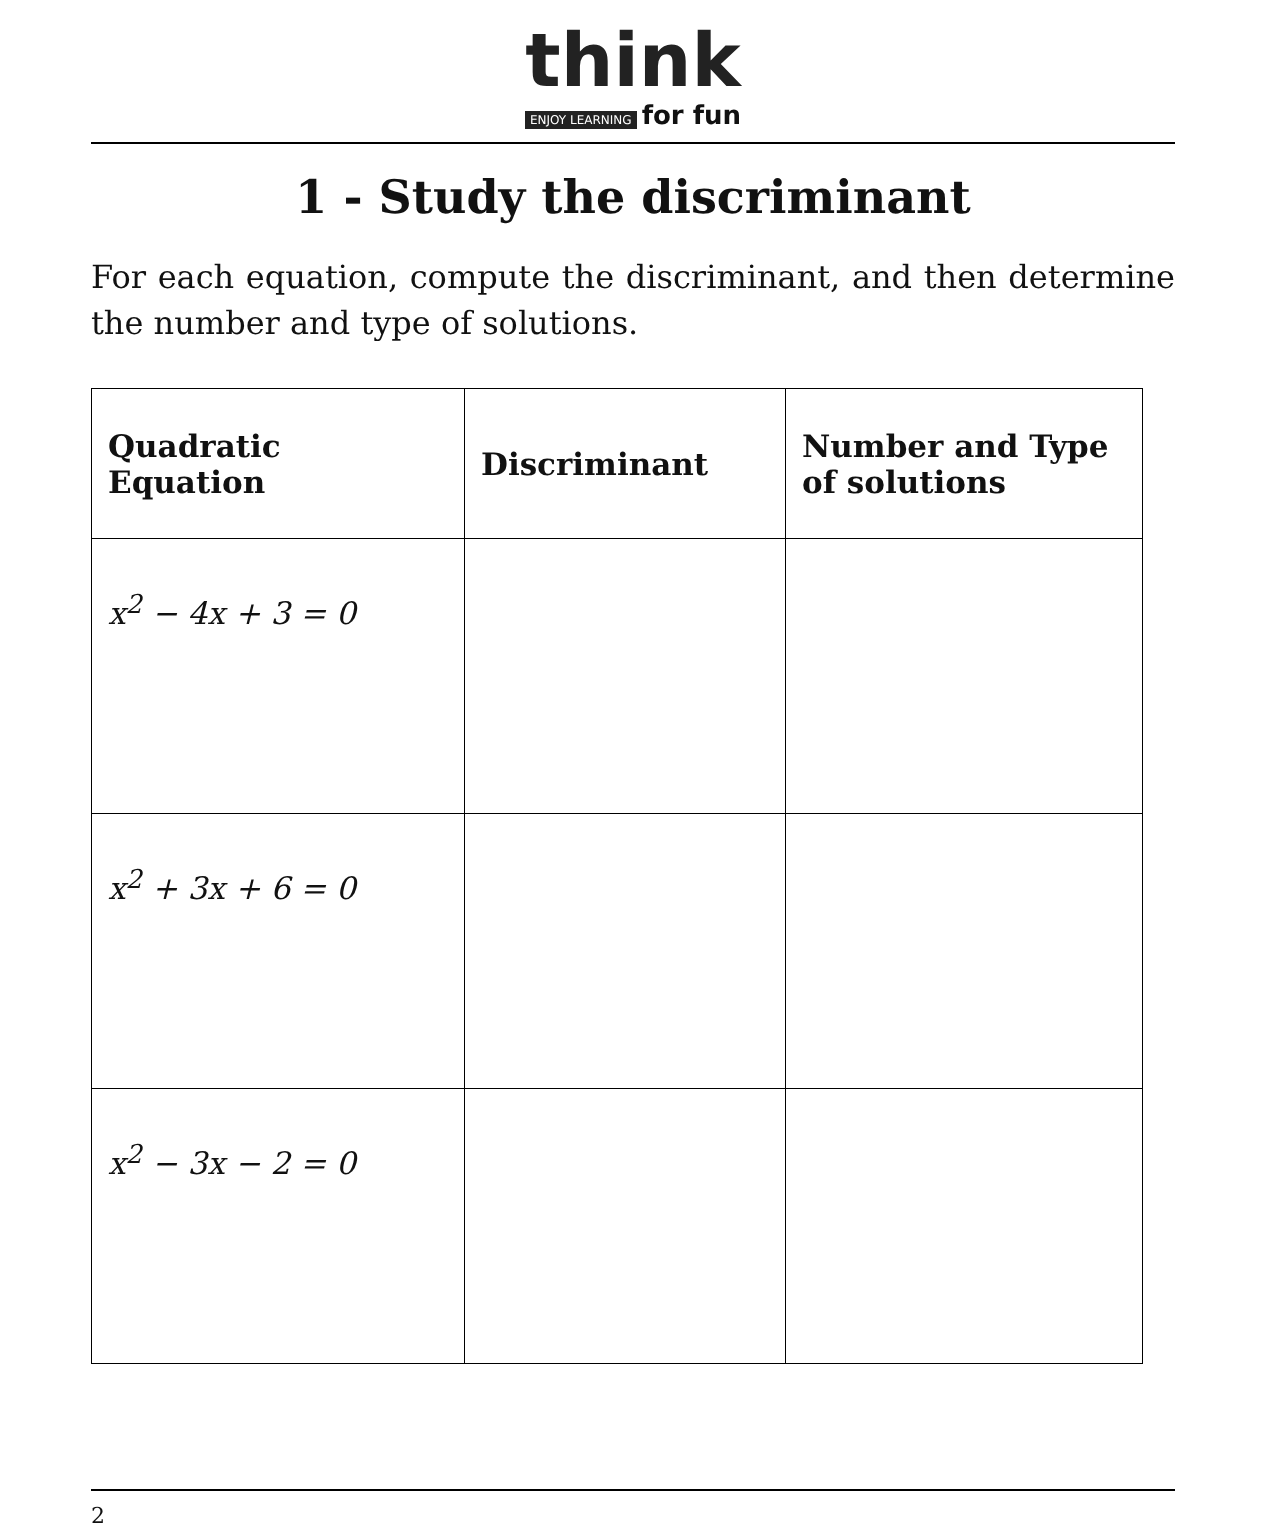think
ENJOY LEARNING for fun
1 - Study the discriminant
For each equation, compute the discriminant, and then determine the number and type of solutions.
| Quadratic Equation | Discriminant | Number and Type of solutions |
| --- | --- | --- |
| x<sup>2</sup> − 4x + 3 = 0 | | |
| x<sup>2</sup> + 3x + 6 = 0 | | |
| x<sup>2</sup> − 3x − 2 = 0 | | |
2